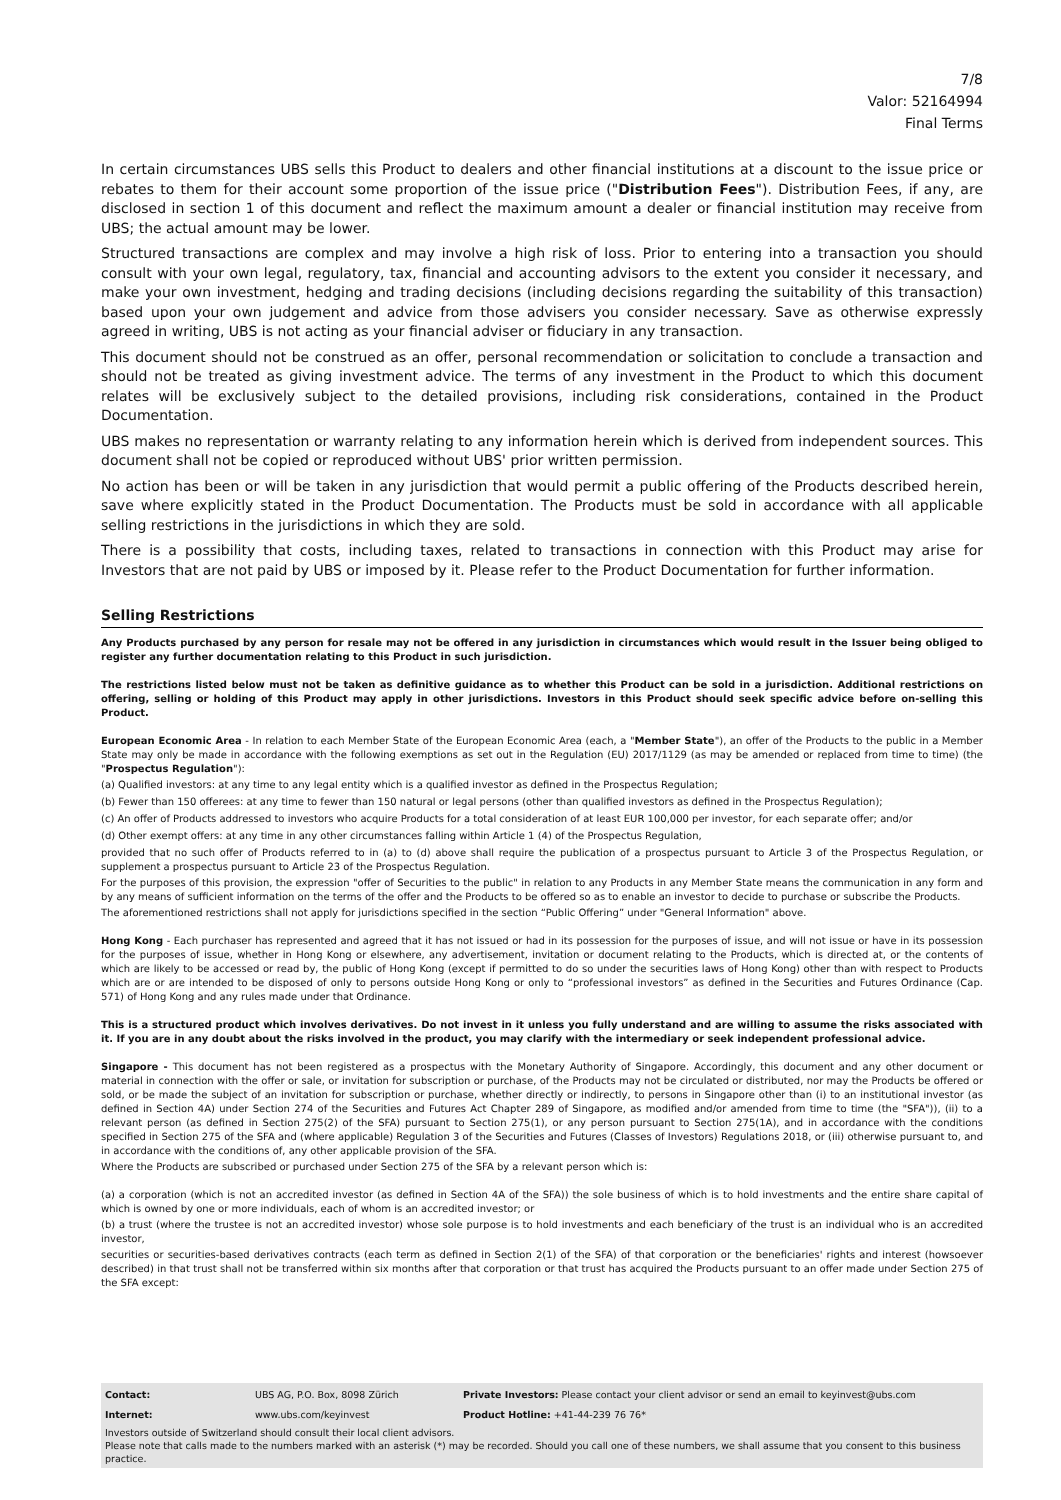7/8
Valor: 52164994
Final Terms
In certain circumstances UBS sells this Product to dealers and other financial institutions at a discount to the issue price or rebates to them for their account some proportion of the issue price ("Distribution Fees"). Distribution Fees, if any, are disclosed in section 1 of this document and reflect the maximum amount a dealer or financial institution may receive from UBS; the actual amount may be lower.
Structured transactions are complex and may involve a high risk of loss. Prior to entering into a transaction you should consult with your own legal, regulatory, tax, financial and accounting advisors to the extent you consider it necessary, and make your own investment, hedging and trading decisions (including decisions regarding the suitability of this transaction) based upon your own judgement and advice from those advisers you consider necessary. Save as otherwise expressly agreed in writing, UBS is not acting as your financial adviser or fiduciary in any transaction.
This document should not be construed as an offer, personal recommendation or solicitation to conclude a transaction and should not be treated as giving investment advice. The terms of any investment in the Product to which this document relates will be exclusively subject to the detailed provisions, including risk considerations, contained in the Product Documentation.
UBS makes no representation or warranty relating to any information herein which is derived from independent sources. This document shall not be copied or reproduced without UBS' prior written permission.
No action has been or will be taken in any jurisdiction that would permit a public offering of the Products described herein, save where explicitly stated in the Product Documentation. The Products must be sold in accordance with all applicable selling restrictions in the jurisdictions in which they are sold.
There is a possibility that costs, including taxes, related to transactions in connection with this Product may arise for Investors that are not paid by UBS or imposed by it. Please refer to the Product Documentation for further information.
Selling Restrictions
Any Products purchased by any person for resale may not be offered in any jurisdiction in circumstances which would result in the Issuer being obliged to register any further documentation relating to this Product in such jurisdiction.
The restrictions listed below must not be taken as definitive guidance as to whether this Product can be sold in a jurisdiction. Additional restrictions on offering, selling or holding of this Product may apply in other jurisdictions. Investors in this Product should seek specific advice before on-selling this Product.
European Economic Area - In relation to each Member State of the European Economic Area (each, a "Member State"), an offer of the Products to the public in a Member State may only be made in accordance with the following exemptions as set out in the Regulation (EU) 2017/1129 (as may be amended or replaced from time to time) (the "Prospectus Regulation"):
(a) Qualified investors: at any time to any legal entity which is a qualified investor as defined in the Prospectus Regulation;
(b) Fewer than 150 offerees: at any time to fewer than 150 natural or legal persons (other than qualified investors as defined in the Prospectus Regulation);
(c) An offer of Products addressed to investors who acquire Products for a total consideration of at least EUR 100,000 per investor, for each separate offer; and/or
(d) Other exempt offers: at any time in any other circumstances falling within Article 1 (4) of the Prospectus Regulation,
provided that no such offer of Products referred to in (a) to (d) above shall require the publication of a prospectus pursuant to Article 3 of the Prospectus Regulation, or supplement a prospectus pursuant to Article 23 of the Prospectus Regulation.
For the purposes of this provision, the expression "offer of Securities to the public" in relation to any Products in any Member State means the communication in any form and by any means of sufficient information on the terms of the offer and the Products to be offered so as to enable an investor to decide to purchase or subscribe the Products.
The aforementioned restrictions shall not apply for jurisdictions specified in the section “Public Offering” under "General Information" above.
Hong Kong - Each purchaser has represented and agreed that it has not issued or had in its possession for the purposes of issue, and will not issue or have in its possession for the purposes of issue, whether in Hong Kong or elsewhere, any advertisement, invitation or document relating to the Products, which is directed at, or the contents of which are likely to be accessed or read by, the public of Hong Kong (except if permitted to do so under the securities laws of Hong Kong) other than with respect to Products which are or are intended to be disposed of only to persons outside Hong Kong or only to “professional investors” as defined in the Securities and Futures Ordinance (Cap. 571) of Hong Kong and any rules made under that Ordinance.
This is a structured product which involves derivatives. Do not invest in it unless you fully understand and are willing to assume the risks associated with it. If you are in any doubt about the risks involved in the product, you may clarify with the intermediary or seek independent professional advice.
Singapore - This document has not been registered as a prospectus with the Monetary Authority of Singapore. Accordingly, this document and any other document or material in connection with the offer or sale, or invitation for subscription or purchase, of the Products may not be circulated or distributed, nor may the Products be offered or sold, or be made the subject of an invitation for subscription or purchase, whether directly or indirectly, to persons in Singapore other than (i) to an institutional investor (as defined in Section 4A) under Section 274 of the Securities and Futures Act Chapter 289 of Singapore, as modified and/or amended from time to time (the "SFA")), (ii) to a relevant person (as defined in Section 275(2) of the SFA) pursuant to Section 275(1), or any person pursuant to Section 275(1A), and in accordance with the conditions specified in Section 275 of the SFA and (where applicable) Regulation 3 of the Securities and Futures (Classes of Investors) Regulations 2018, or (iii) otherwise pursuant to, and in accordance with the conditions of, any other applicable provision of the SFA.
Where the Products are subscribed or purchased under Section 275 of the SFA by a relevant person which is:
(a) a corporation (which is not an accredited investor (as defined in Section 4A of the SFA)) the sole business of which is to hold investments and the entire share capital of which is owned by one or more individuals, each of whom is an accredited investor; or
(b) a trust (where the trustee is not an accredited investor) whose sole purpose is to hold investments and each beneficiary of the trust is an individual who is an accredited investor,
securities or securities-based derivatives contracts (each term as defined in Section 2(1) of the SFA) of that corporation or the beneficiaries' rights and interest (howsoever described) in that trust shall not be transferred within six months after that corporation or that trust has acquired the Products pursuant to an offer made under Section 275 of the SFA except:
| Contact: | UBS AG, P.O. Box, 8098 Zürich | Private Investors: Please contact your client advisor or send an email to keyinvest@ubs.com |
| Internet: | www.ubs.com/keyinvest | Product Hotline: +41-44-239 76 76* |
Investors outside of Switzerland should consult their local client advisors.
Please note that calls made to the numbers marked with an asterisk (*) may be recorded. Should you call one of these numbers, we shall assume that you consent to this business practice.